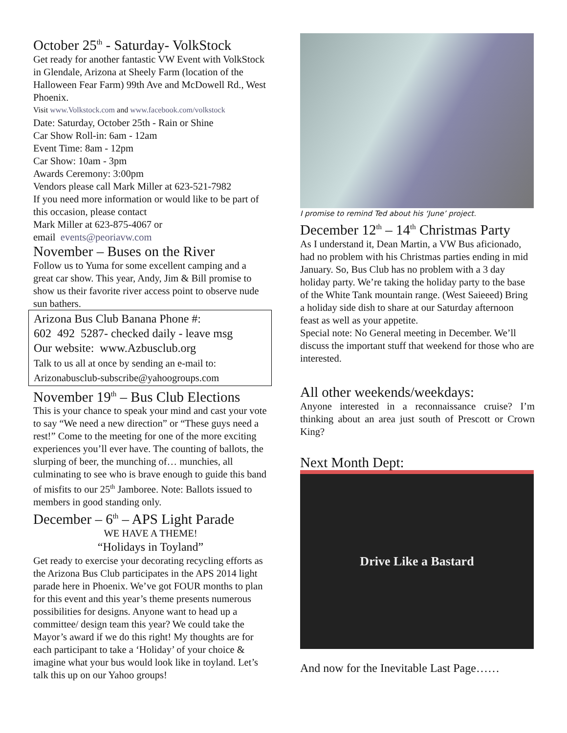October 25<sup>th</sup> - Saturday- VolkStock
Get ready for another fantastic VW Event with VolkStock in Glendale, Arizona at Sheely Farm (location of the Halloween Fear Farm) 99th Ave and McDowell Rd., West Phoenix.
Visit www.Volkstock.com and www.facebook.com/volkstock
Date: Saturday, October 25th - Rain or Shine
Car Show Roll-in: 6am - 12am
Event Time: 8am - 12pm
Car Show: 10am - 3pm
Awards Ceremony: 3:00pm
Vendors please call Mark Miller at 623-521-7982
If you need more information or would like to be part of this occasion, please contact
Mark Miller at 623-875-4067 or
email events@peoriavw.com
November – Buses on the River
Follow us to Yuma for some excellent camping and a great car show. This year, Andy, Jim & Bill promise to show us their favorite river access point to observe nude sun bathers.
Arizona Bus Club Banana Phone #:
602 492 5287- checked daily - leave msg
Our website: www.Azbusclub.org
Talk to us all at once by sending an e-mail to:
Arizonabusclub-subscribe@yahoogroups.com
November 19<sup>th</sup> – Bus Club Elections
This is your chance to speak your mind and cast your vote to say “We need a new direction” or “These guys need a rest!” Come to the meeting for one of the more exciting experiences you’ll ever have. The counting of ballots, the slurping of beer, the munching of… munchies, all culminating to see who is brave enough to guide this band of misfits to our 25<sup>th</sup> Jamboree. Note: Ballots issued to members in good standing only.
December – 6<sup>th</sup> – APS Light Parade
WE HAVE A THEME!
“Holidays in Toyland”
Get ready to exercise your decorating recycling efforts as the Arizona Bus Club participates in the APS 2014 light parade here in Phoenix. We’ve got FOUR months to plan for this event and this year’s theme presents numerous possibilities for designs. Anyone want to head up a committee/ design team this year? We could take the Mayor’s award if we do this right! My thoughts are for each participant to take a ‘Holiday’ of your choice & imagine what your bus would look like in toyland. Let’s talk this up on our Yahoo groups!
I promise to remind Ted about his ‘June’ project.
December 12<sup>th</sup> – 14<sup>th</sup> Christmas Party
As I understand it, Dean Martin, a VW Bus aficionado, had no problem with his Christmas parties ending in mid January. So, Bus Club has no problem with a 3 day holiday party. We’re taking the holiday party to the base of the White Tank mountain range. (West Saieeed) Bring a holiday side dish to share at our Saturday afternoon feast as well as your appetite.
Special note: No General meeting in December. We’ll discuss the important stuff that weekend for those who are interested.
All other weekends/weekdays:
Anyone interested in a reconnaissance cruise? I’m thinking about an area just south of Prescott or Crown King?
Next Month Dept:
Drive Like a Bastard
And now for the Inevitable Last Page……